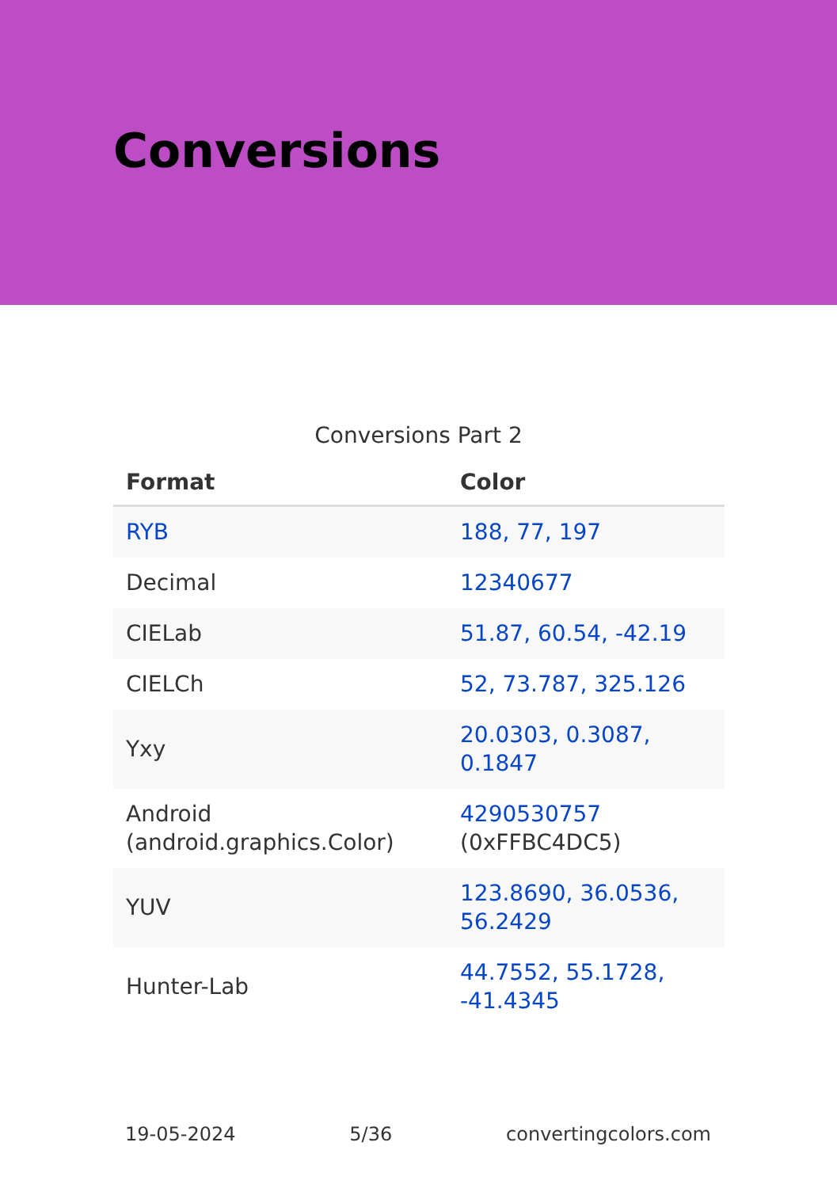Conversions
Conversions Part 2
| Format | Color |
| --- | --- |
| RYB | 188, 77, 197 |
| Decimal | 12340677 |
| CIELab | 51.87, 60.54, -42.19 |
| CIELCh | 52, 73.787, 325.126 |
| Yxy | 20.0303, 0.3087, 0.1847 |
| Android (android.graphics.Color) | 4290530757 (0xFFBC4DC5) |
| YUV | 123.8690, 36.0536, 56.2429 |
| Hunter-Lab | 44.7552, 55.1728, -41.4345 |
19-05-2024 5/36 convertingcolors.com